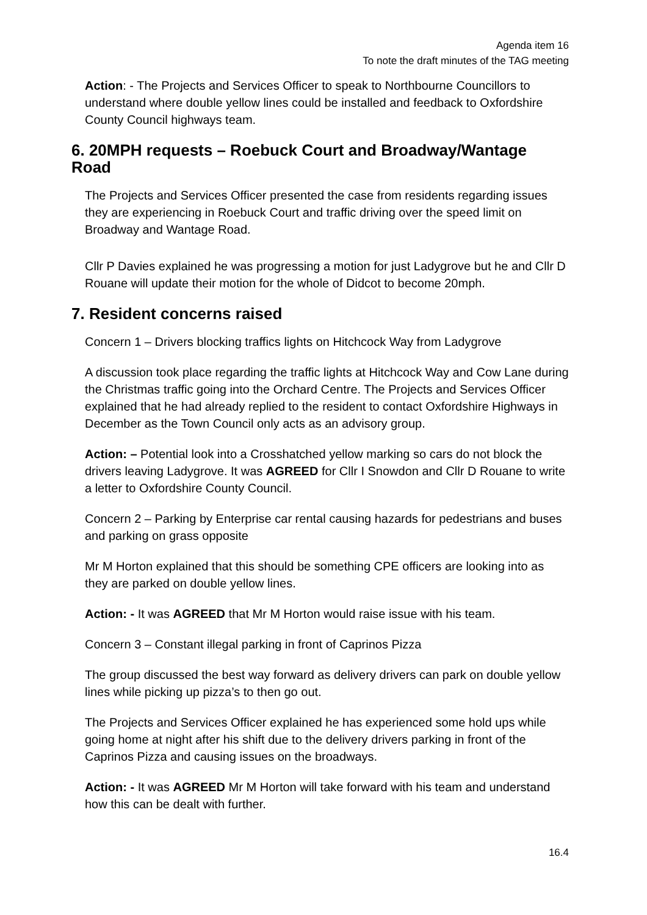Agenda item 16
To note the draft minutes of the TAG meeting
Action: - The Projects and Services Officer to speak to Northbourne Councillors to understand where double yellow lines could be installed and feedback to Oxfordshire County Council highways team.
6. 20MPH requests – Roebuck Court and Broadway/Wantage Road
The Projects and Services Officer presented the case from residents regarding issues they are experiencing in Roebuck Court and traffic driving over the speed limit on Broadway and Wantage Road.
Cllr P Davies explained he was progressing a motion for just Ladygrove but he and Cllr D Rouane will update their motion for the whole of Didcot to become 20mph.
7. Resident concerns raised
Concern 1 – Drivers blocking traffics lights on Hitchcock Way from Ladygrove
A discussion took place regarding the traffic lights at Hitchcock Way and Cow Lane during the Christmas traffic going into the Orchard Centre. The Projects and Services Officer explained that he had already replied to the resident to contact Oxfordshire Highways in December as the Town Council only acts as an advisory group.
Action: – Potential look into a Crosshatched yellow marking so cars do not block the drivers leaving Ladygrove. It was AGREED for Cllr I Snowdon and Cllr D Rouane to write a letter to Oxfordshire County Council.
Concern 2 – Parking by Enterprise car rental causing hazards for pedestrians and buses and parking on grass opposite
Mr M Horton explained that this should be something CPE officers are looking into as they are parked on double yellow lines.
Action: - It was AGREED that Mr M Horton would raise issue with his team.
Concern 3 – Constant illegal parking in front of Caprinos Pizza
The group discussed the best way forward as delivery drivers can park on double yellow lines while picking up pizza’s to then go out.
The Projects and Services Officer explained he has experienced some hold ups while going home at night after his shift due to the delivery drivers parking in front of the Caprinos Pizza and causing issues on the broadways.
Action: - It was AGREED Mr M Horton will take forward with his team and understand how this can be dealt with further.
16.4